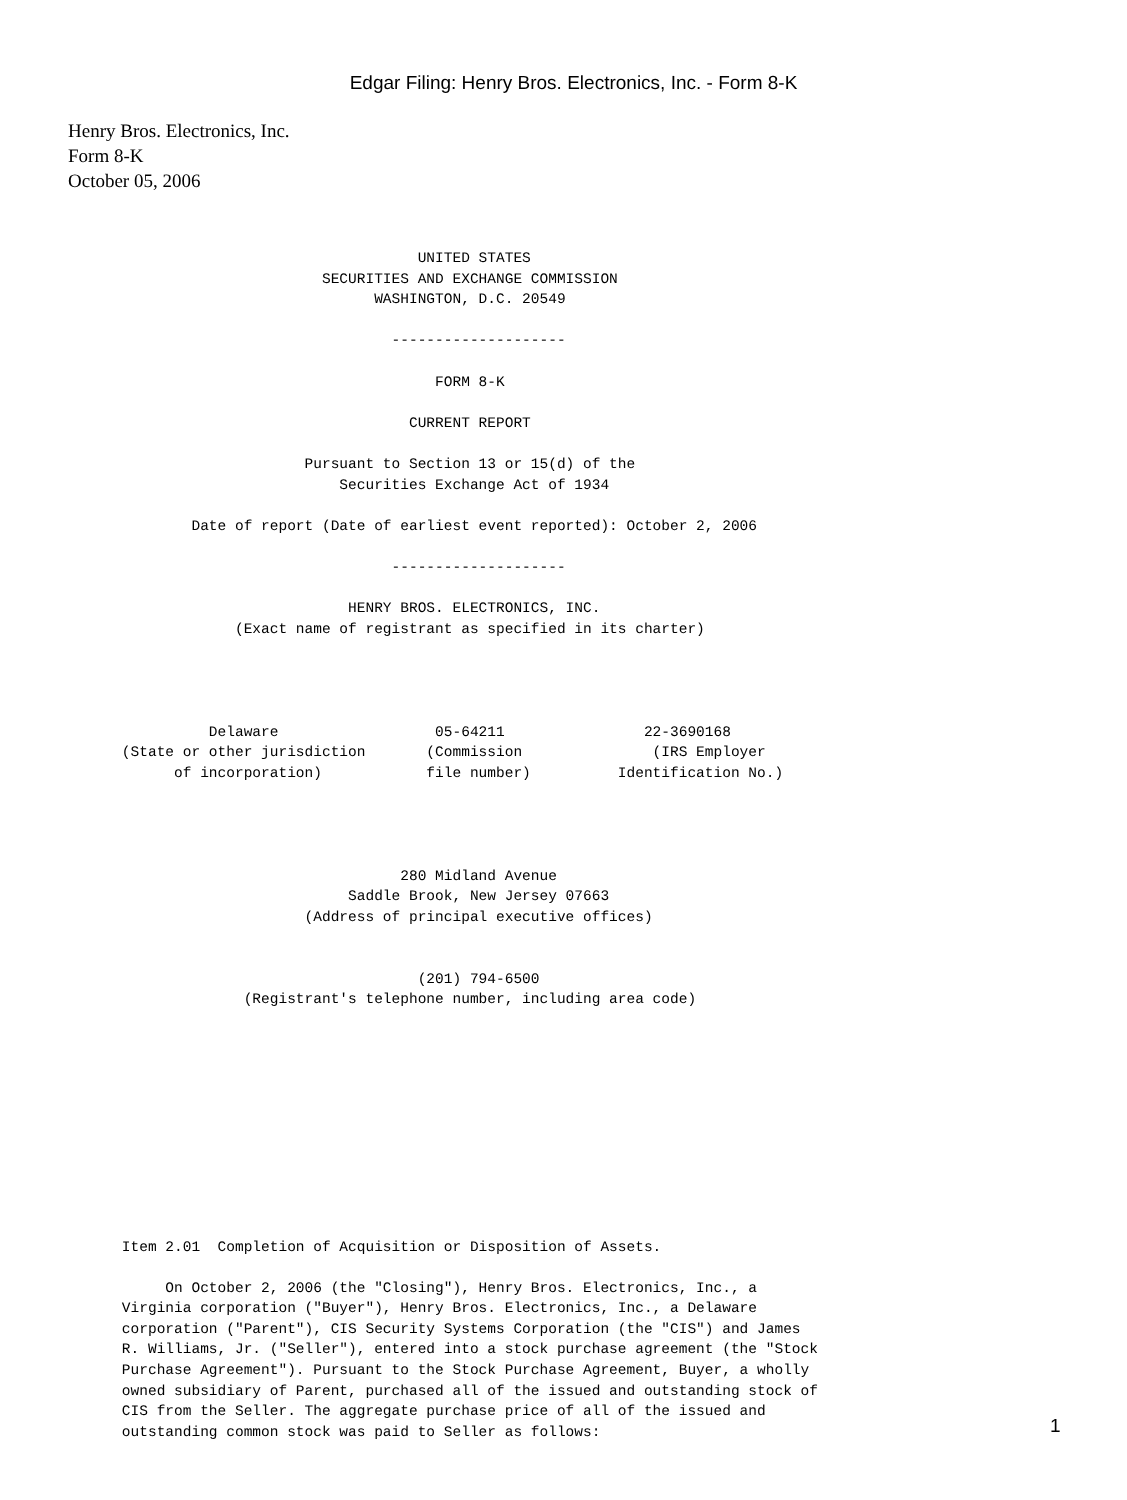Edgar Filing: Henry Bros. Electronics, Inc. - Form 8-K
Henry Bros. Electronics, Inc.
Form 8-K
October 05, 2006
                                                UNITED STATES
                                     SECURITIES AND EXCHANGE COMMISSION
                                           WASHINGTON, D.C. 20549

                                             --------------------

                                                  FORM 8-K

                                               CURRENT REPORT

                                   Pursuant to Section 13 or 15(d) of the
                                       Securities Exchange Act of 1934

                      Date of report (Date of earliest event reported): October 2, 2006

                                             --------------------

                                        HENRY BROS. ELECTRONICS, INC.
                           (Exact name of registrant as specified in its charter)




                        Delaware                  05-64211                22-3690168
              (State or other jurisdiction       (Commission               (IRS Employer
                    of incorporation)            file number)          Identification No.)




                                              280 Midland Avenue
                                        Saddle Brook, New Jersey 07663
                                   (Address of principal executive offices)


                                                (201) 794-6500
                            (Registrant's telephone number, including area code)











              Item 2.01  Completion of Acquisition or Disposition of Assets.

                   On October 2, 2006 (the "Closing"), Henry Bros. Electronics, Inc., a
              Virginia corporation ("Buyer"), Henry Bros. Electronics, Inc., a Delaware
              corporation ("Parent"), CIS Security Systems Corporation (the "CIS") and James
              R. Williams, Jr. ("Seller"), entered into a stock purchase agreement (the "Stock
              Purchase Agreement"). Pursuant to the Stock Purchase Agreement, Buyer, a wholly
              owned subsidiary of Parent, purchased all of the issued and outstanding stock of
              CIS from the Seller. The aggregate purchase price of all of the issued and
              outstanding common stock was paid to Seller as follows:
1